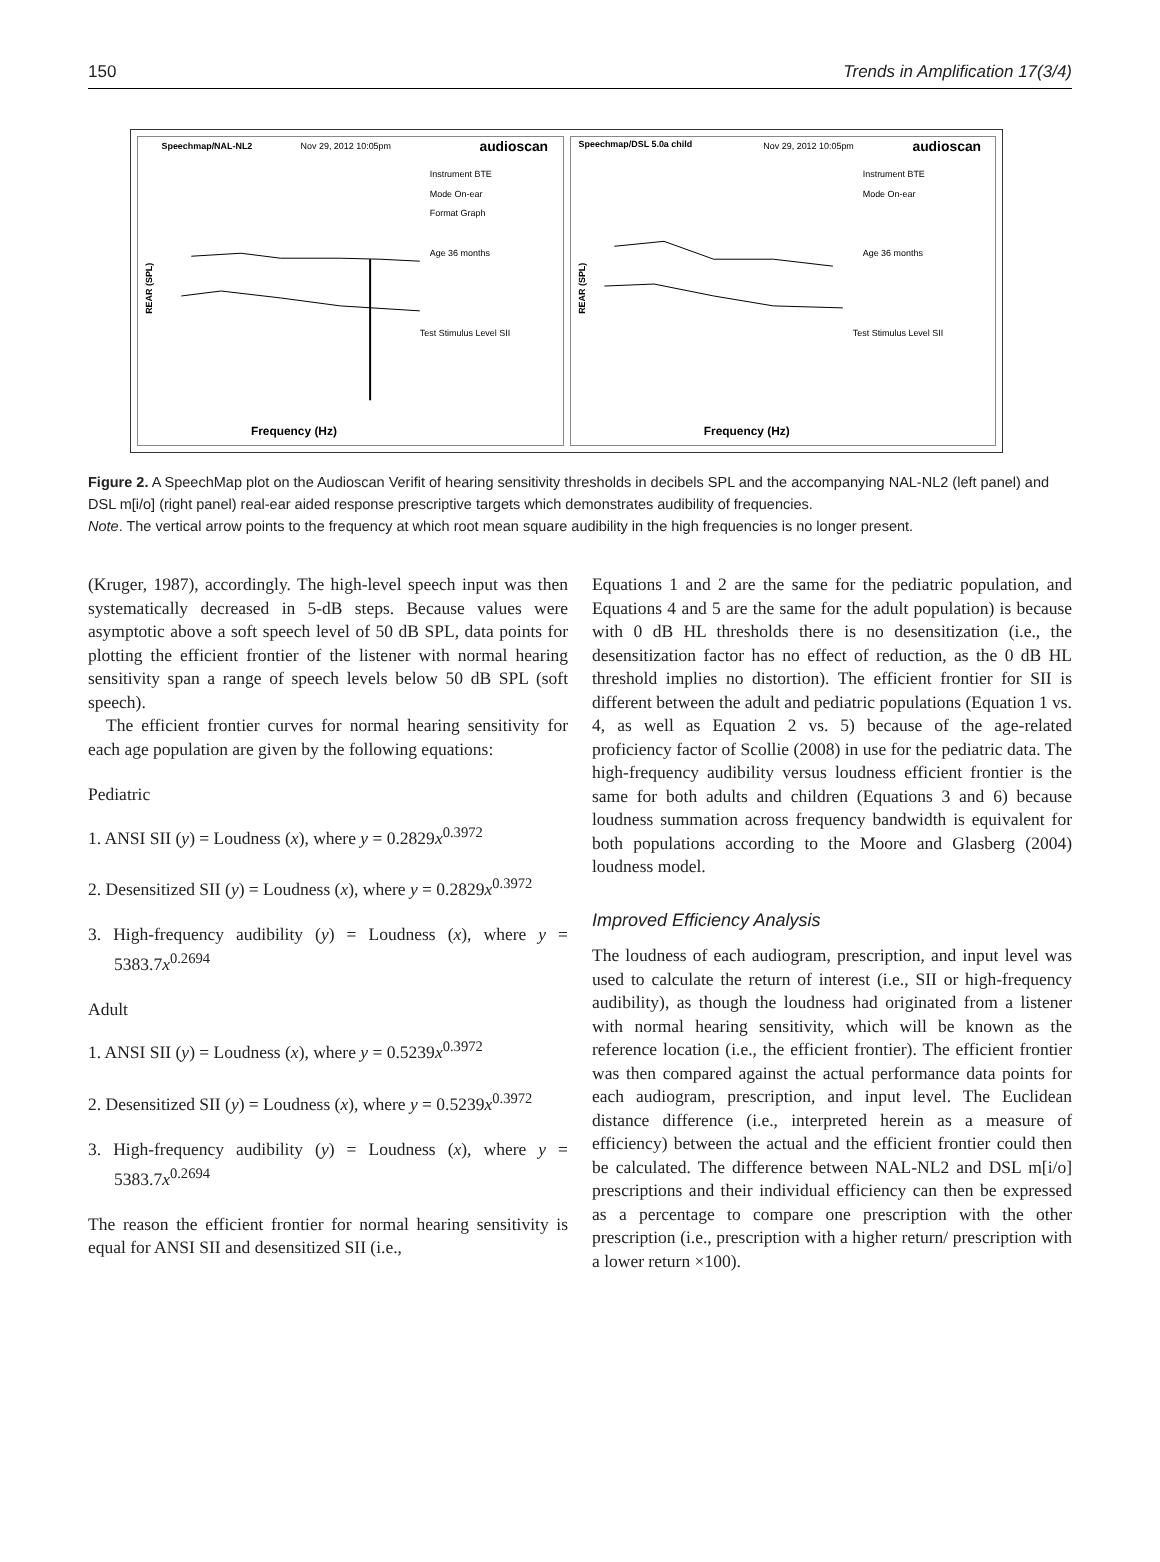150 Trends in Amplification 17(3/4)
Speechmap/NAL-NL2
Nov 29, 2012 10:05pm
audioscan
REAR (SPL)
Instrument BTE
Mode On-ear
Format Graph
Age 36 months
Test Stimulus Level SII
Frequency (Hz)
Speechmap/DSL 5.0a child
Nov 29, 2012 10:05pm
audioscan
REAR (SPL)
Instrument BTE
Mode On-ear
Age 36 months
Test Stimulus Level SII
Frequency (Hz)
Figure 2. A SpeechMap plot on the Audioscan Verifit of hearing sensitivity thresholds in decibels SPL and the accompanying NAL-NL2 (left panel) and DSL m[i/o] (right panel) real-ear aided response prescriptive targets which demonstrates audibility of frequencies.
Note. The vertical arrow points to the frequency at which root mean square audibility in the high frequencies is no longer present.
(Kruger, 1987), accordingly. The high-level speech input was then systematically decreased in 5-dB steps. Because values were asymptotic above a soft speech level of 50 dB SPL, data points for plotting the efficient frontier of the listener with normal hearing sensitivity span a range of speech levels below 50 dB SPL (soft speech).
The efficient frontier curves for normal hearing sensitivity for each age population are given by the following equations:
Pediatric
1. ANSI SII (y) = Loudness (x), where y = 0.2829x<sup>0.3972</sup>
2. Desensitized SII (y) = Loudness (x), where y = 0.2829x<sup>0.3972</sup>
3. High-frequency audibility (y) = Loudness (x), where y = 5383.7x<sup>0.2694</sup>
Adult
1. ANSI SII (y) = Loudness (x), where y = 0.5239x<sup>0.3972</sup>
2. Desensitized SII (y) = Loudness (x), where y = 0.5239x<sup>0.3972</sup>
3. High-frequency audibility (y) = Loudness (x), where y = 5383.7x<sup>0.2694</sup>
The reason the efficient frontier for normal hearing sensitivity is equal for ANSI SII and desensitized SII (i.e.,
Equations 1 and 2 are the same for the pediatric population, and Equations 4 and 5 are the same for the adult population) is because with 0 dB HL thresholds there is no desensitization (i.e., the desensitization factor has no effect of reduction, as the 0 dB HL threshold implies no distortion). The efficient frontier for SII is different between the adult and pediatric populations (Equation 1 vs. 4, as well as Equation 2 vs. 5) because of the age-related proficiency factor of Scollie (2008) in use for the pediatric data. The high-frequency audibility versus loudness efficient frontier is the same for both adults and children (Equations 3 and 6) because loudness summation across frequency bandwidth is equivalent for both populations according to the Moore and Glasberg (2004) loudness model.
Improved Efficiency Analysis
The loudness of each audiogram, prescription, and input level was used to calculate the return of interest (i.e., SII or high-frequency audibility), as though the loudness had originated from a listener with normal hearing sensitivity, which will be known as the reference location (i.e., the efficient frontier). The efficient frontier was then compared against the actual performance data points for each audiogram, prescription, and input level. The Euclidean distance difference (i.e., interpreted herein as a measure of efficiency) between the actual and the efficient frontier could then be calculated. The difference between NAL-NL2 and DSL m[i/o] prescriptions and their individual efficiency can then be expressed as a percentage to compare one prescription with the other prescription (i.e., prescription with a higher return/ prescription with a lower return ×100).